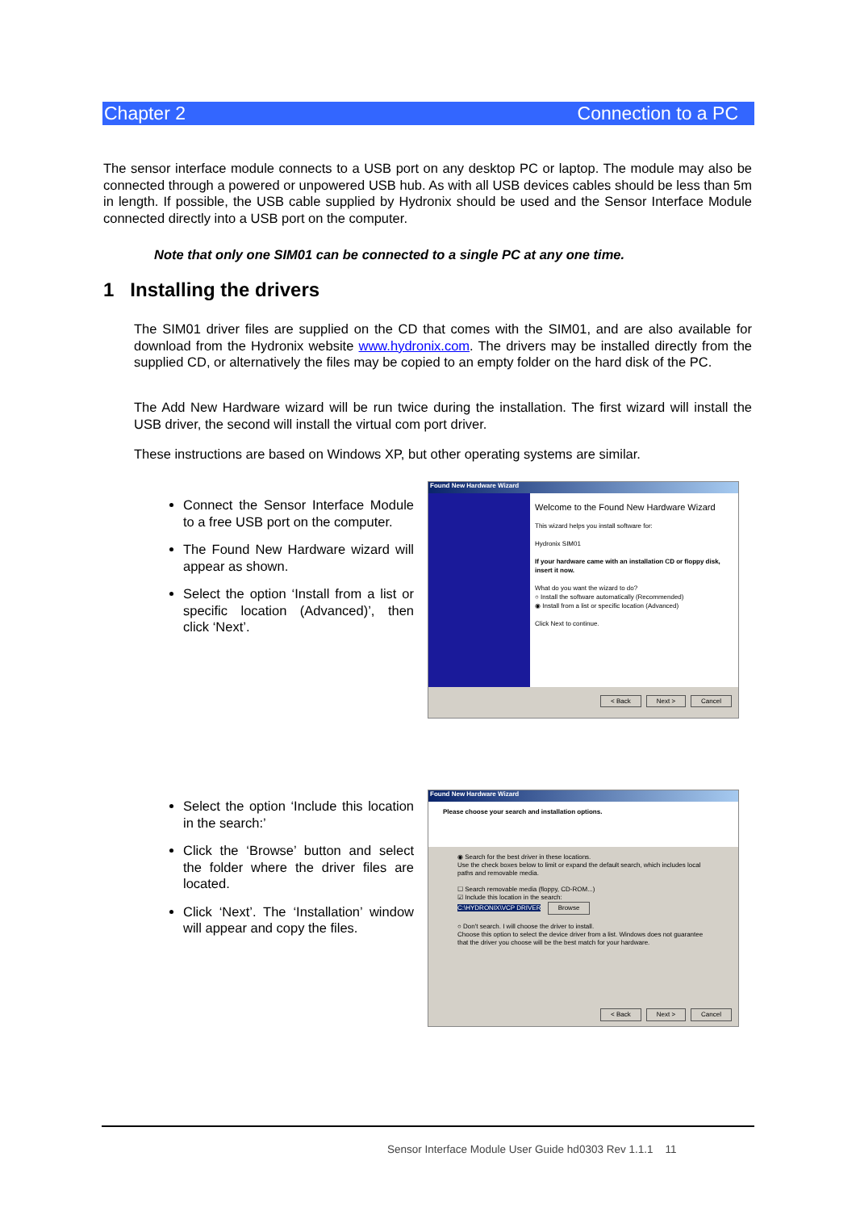Chapter 2 Connection to a PC
The sensor interface module connects to a USB port on any desktop PC or laptop. The module may also be connected through a powered or unpowered USB hub. As with all USB devices cables should be less than 5m in length. If possible, the USB cable supplied by Hydronix should be used and the Sensor Interface Module connected directly into a USB port on the computer.
Note that only one SIM01 can be connected to a single PC at any one time.
1 Installing the drivers
The SIM01 driver files are supplied on the CD that comes with the SIM01, and are also available for download from the Hydronix website www.hydronix.com. The drivers may be installed directly from the supplied CD, or alternatively the files may be copied to an empty folder on the hard disk of the PC.
The Add New Hardware wizard will be run twice during the installation. The first wizard will install the USB driver, the second will install the virtual com port driver.
These instructions are based on Windows XP, but other operating systems are similar.
Connect the Sensor Interface Module to a free USB port on the computer.
The Found New Hardware wizard will appear as shown.
Select the option ‘Install from a list or specific location (Advanced)’, then click ‘Next’.
Found New Hardware Wizard
Welcome to the Found New Hardware Wizard
This wizard helps you install software for:
Hydronix SIM01
If your hardware came with an installation CD or floppy disk, insert it now.
What do you want the wizard to do?
○ Install the software automatically (Recommended)
◉ Install from a list or specific location (Advanced)
Click Next to continue.
< Back Next > Cancel
Select the option ‘Include this location in the search:’
Click the ‘Browse’ button and select the folder where the driver files are located.
Click ‘Next’. The ‘Installation’ window will appear and copy the files.
Found New Hardware Wizard
Please choose your search and installation options.
◉ Search for the best driver in these locations.
Use the check boxes below to limit or expand the default search, which includes local paths and removable media.
☐ Search removable media (floppy, CD-ROM...)
☑ Include this location in the search:
C:\HYDRONIX\VCP DRIVER Browse
○ Don't search. I will choose the driver to install.
Choose this option to select the device driver from a list. Windows does not guarantee that the driver you choose will be the best match for your hardware.
< Back Next > Cancel
Sensor Interface Module User Guide hd0303 Rev 1.1.1 11